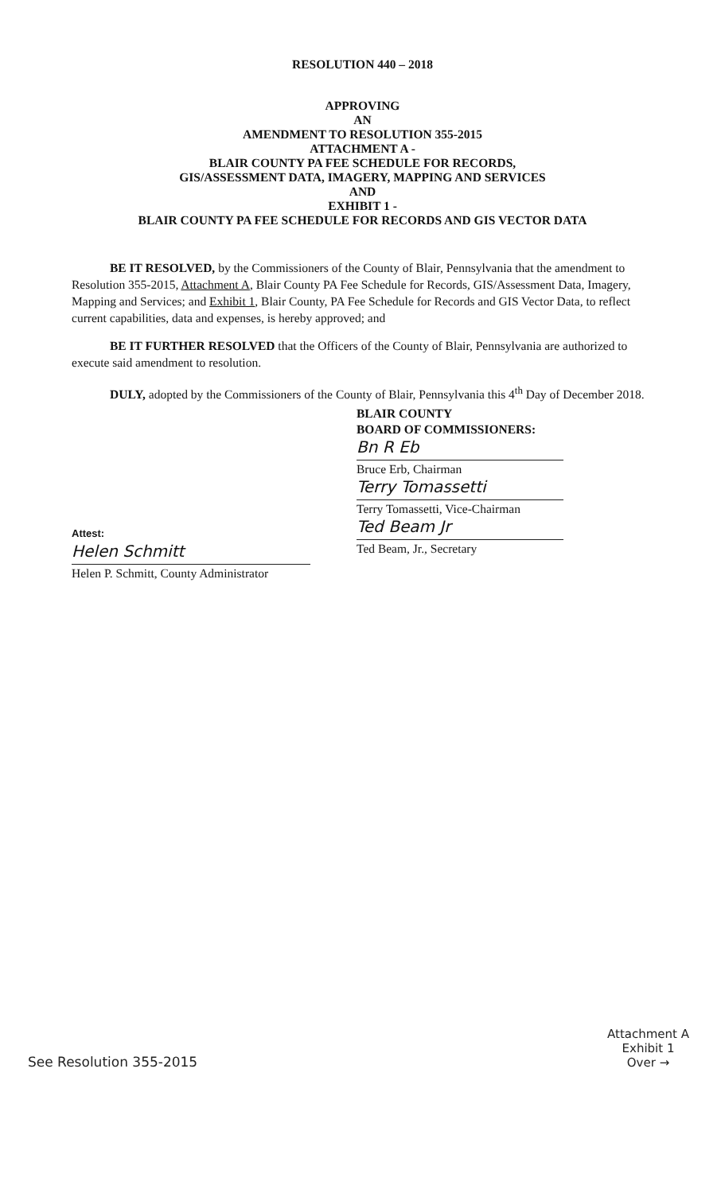RESOLUTION 440 – 2018
APPROVING
AN
AMENDMENT TO RESOLUTION 355-2015
ATTACHMENT A -
BLAIR COUNTY PA FEE SCHEDULE FOR RECORDS,
GIS/ASSESSMENT DATA, IMAGERY, MAPPING AND SERVICES
AND
EXHIBIT 1 -
BLAIR COUNTY PA FEE SCHEDULE FOR RECORDS AND GIS VECTOR DATA
BE IT RESOLVED, by the Commissioners of the County of Blair, Pennsylvania that the amendment to Resolution 355-2015, Attachment A, Blair County PA Fee Schedule for Records, GIS/Assessment Data, Imagery, Mapping and Services; and Exhibit 1, Blair County, PA Fee Schedule for Records and GIS Vector Data, to reflect current capabilities, data and expenses, is hereby approved; and
BE IT FURTHER RESOLVED that the Officers of the County of Blair, Pennsylvania are authorized to execute said amendment to resolution.
DULY, adopted by the Commissioners of the County of Blair, Pennsylvania this 4<sup>th</sup> Day of December 2018.
BLAIR COUNTY
BOARD OF COMMISSIONERS:
Bn R Eb
Bruce Erb, Chairman
Terry Tomassetti
Terry Tomassetti, Vice-Chairman
Ted Beam Jr
Ted Beam, Jr., Secretary
Attest:
Helen Schmitt
Helen P. Schmitt, County Administrator
See Resolution 355-2015
Attachment A
Exhibit 1
Over →